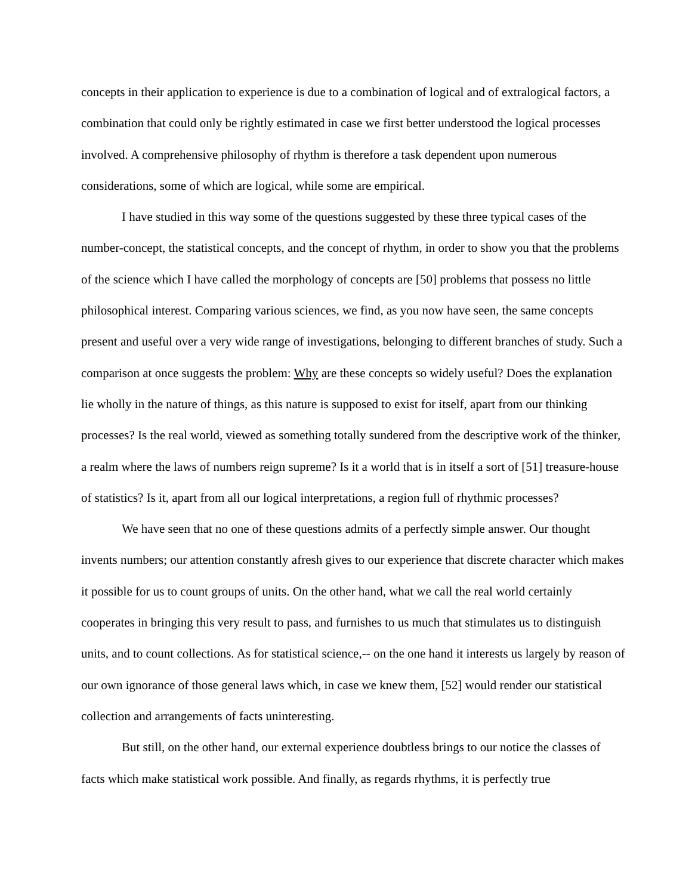concepts in their application to experience is due to a combination of logical and of extralogical factors, a combination that could only be rightly estimated in case we first better understood the logical processes involved. A comprehensive philosophy of rhythm is therefore a task dependent upon numerous considerations, some of which are logical, while some are empirical.
I have studied in this way some of the questions suggested by these three typical cases of the number-concept, the statistical concepts, and the concept of rhythm, in order to show you that the problems of the science which I have called the morphology of concepts are [50] problems that possess no little philosophical interest. Comparing various sciences, we find, as you now have seen, the same concepts present and useful over a very wide range of investigations, belonging to different branches of study. Such a comparison at once suggests the problem: Why are these concepts so widely useful? Does the explanation lie wholly in the nature of things, as this nature is supposed to exist for itself, apart from our thinking processes? Is the real world, viewed as something totally sundered from the descriptive work of the thinker, a realm where the laws of numbers reign supreme? Is it a world that is in itself a sort of [51] treasure-house of statistics? Is it, apart from all our logical interpretations, a region full of rhythmic processes?
We have seen that no one of these questions admits of a perfectly simple answer. Our thought invents numbers; our attention constantly afresh gives to our experience that discrete character which makes it possible for us to count groups of units. On the other hand, what we call the real world certainly cooperates in bringing this very result to pass, and furnishes to us much that stimulates us to distinguish units, and to count collections. As for statistical science,-- on the one hand it interests us largely by reason of our own ignorance of those general laws which, in case we knew them, [52] would render our statistical collection and arrangements of facts uninteresting.
But still, on the other hand, our external experience doubtless brings to our notice the classes of facts which make statistical work possible. And finally, as regards rhythms, it is perfectly true